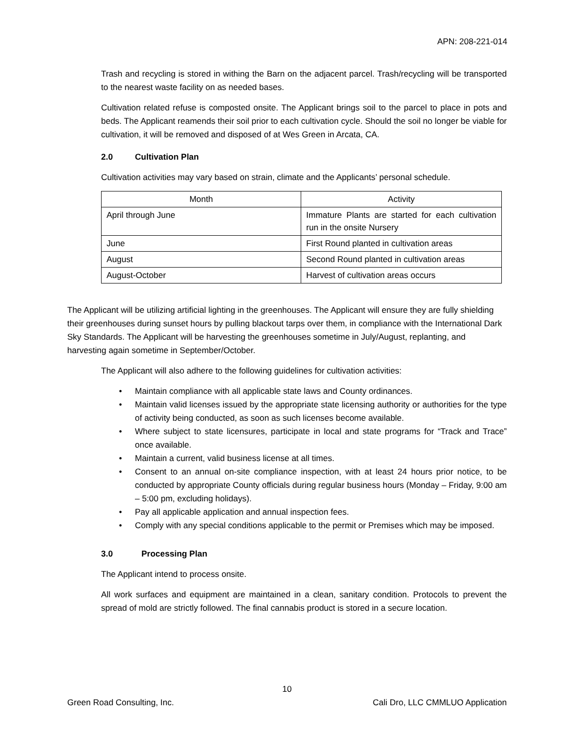APN: 208-221-014
Trash and recycling is stored in withing the Barn on the adjacent parcel. Trash/recycling will be transported to the nearest waste facility on as needed bases.
Cultivation related refuse is composted onsite. The Applicant brings soil to the parcel to place in pots and beds. The Applicant reamends their soil prior to each cultivation cycle. Should the soil no longer be viable for cultivation, it will be removed and disposed of at Wes Green in Arcata, CA.
2.0 Cultivation Plan
Cultivation activities may vary based on strain, climate and the Applicants’ personal schedule.
| Month | Activity |
| --- | --- |
| April through June | Immature Plants are started for each cultivation run in the onsite Nursery |
| June | First Round planted in cultivation areas |
| August | Second Round planted in cultivation areas |
| August-October | Harvest of cultivation areas occurs |
The Applicant will be utilizing artificial lighting in the greenhouses. The Applicant will ensure they are fully shielding their greenhouses during sunset hours by pulling blackout tarps over them, in compliance with the International Dark Sky Standards. The Applicant will be harvesting the greenhouses sometime in July/August, replanting, and harvesting again sometime in September/October.
The Applicant will also adhere to the following guidelines for cultivation activities:
• Maintain compliance with all applicable state laws and County ordinances.
• Maintain valid licenses issued by the appropriate state licensing authority or authorities for the type of activity being conducted, as soon as such licenses become available.
• Where subject to state licensures, participate in local and state programs for “Track and Trace” once available.
• Maintain a current, valid business license at all times.
• Consent to an annual on-site compliance inspection, with at least 24 hours prior notice, to be conducted by appropriate County officials during regular business hours (Monday – Friday, 9:00 am – 5:00 pm, excluding holidays).
• Pay all applicable application and annual inspection fees.
• Comply with any special conditions applicable to the permit or Premises which may be imposed.
3.0 Processing Plan
The Applicant intend to process onsite.
All work surfaces and equipment are maintained in a clean, sanitary condition. Protocols to prevent the spread of mold are strictly followed. The final cannabis product is stored in a secure location.
10
Green Road Consulting, Inc. Cali Dro, LLC CMMLUO Application